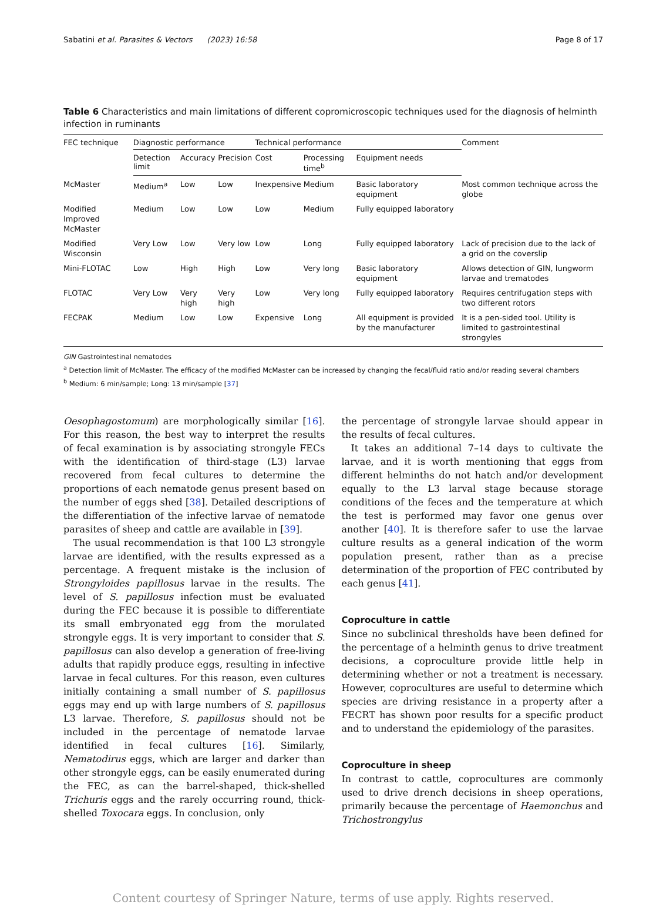Sabatini et al. Parasites & Vectors (2023) 16:58 Page 8 of 17
Table 6 Characteristics and main limitations of different copromicroscopic techniques used for the diagnosis of helminth infection in ruminants
| FEC technique | Diagnostic performance | | | Technical performance | | | Comment |
| --- | --- | --- | --- | --- | --- | --- | --- |
| | Detection limit | Accuracy | Precision | Cost | Processing time<sup>b</sup> | Equipment needs | |
| McMaster | Medium<sup>a</sup> | Low | Low | Inexpensive | Medium | Basic laboratory equipment | Most common technique across the globe |
| Modified Improved McMaster | Medium | Low | Low | Low | Medium | Fully equipped laboratory | |
| Modified Wisconsin | Very Low | Low | Very low | Low | Long | Fully equipped laboratory | Lack of precision due to the lack of a grid on the coverslip |
| Mini-FLOTAC | Low | High | High | Low | Very long | Basic laboratory equipment | Allows detection of GIN, lungworm larvae and trematodes |
| FLOTAC | Very Low | Very high | Very high | Low | Very long | Fully equipped laboratory | Requires centrifugation steps with two different rotors |
| FECPAK | Medium | Low | Low | Expensive | Long | All equipment is provided by the manufacturer | It is a pen-sided tool. Utility is limited to gastrointestinal strongyles |
GIN Gastrointestinal nematodes
<sup>a</sup> Detection limit of McMaster. The efficacy of the modified McMaster can be increased by changing the fecal/fluid ratio and/or reading several chambers
<sup>b</sup> Medium: 6 min/sample; Long: 13 min/sample [37]
Oesophagostomum) are morphologically similar [16]. For this reason, the best way to interpret the results of fecal examination is by associating strongyle FECs with the identification of third-stage (L3) larvae recovered from fecal cultures to determine the proportions of each nematode genus present based on the number of eggs shed [38]. Detailed descriptions of the differentiation of the infective larvae of nematode parasites of sheep and cattle are available in [39].
The usual recommendation is that 100 L3 strongyle larvae are identified, with the results expressed as a percentage. A frequent mistake is the inclusion of Strongyloides papillosus larvae in the results. The level of S. papillosus infection must be evaluated during the FEC because it is possible to differentiate its small embryonated egg from the morulated strongyle eggs. It is very important to consider that S. papillosus can also develop a generation of free-living adults that rapidly produce eggs, resulting in infective larvae in fecal cultures. For this reason, even cultures initially containing a small number of S. papillosus eggs may end up with large numbers of S. papillosus L3 larvae. Therefore, S. papillosus should not be included in the percentage of nematode larvae identified in fecal cultures [16]. Similarly, Nematodirus eggs, which are larger and darker than other strongyle eggs, can be easily enumerated during the FEC, as can the barrel-shaped, thick-shelled Trichuris eggs and the rarely occurring round, thick-shelled Toxocara eggs. In conclusion, only
the percentage of strongyle larvae should appear in the results of fecal cultures.
It takes an additional 7–14 days to cultivate the larvae, and it is worth mentioning that eggs from different helminths do not hatch and/or development equally to the L3 larval stage because storage conditions of the feces and the temperature at which the test is performed may favor one genus over another [40]. It is therefore safer to use the larvae culture results as a general indication of the worm population present, rather than as a precise determination of the proportion of FEC contributed by each genus [41].
Coproculture in cattle
Since no subclinical thresholds have been defined for the percentage of a helminth genus to drive treatment decisions, a coproculture provide little help in determining whether or not a treatment is necessary. However, coprocultures are useful to determine which species are driving resistance in a property after a FECRT has shown poor results for a specific product and to understand the epidemiology of the parasites.
Coproculture in sheep
In contrast to cattle, coprocultures are commonly used to drive drench decisions in sheep operations, primarily because the percentage of Haemonchus and Trichostrongylus
Content courtesy of Springer Nature, terms of use apply. Rights reserved.